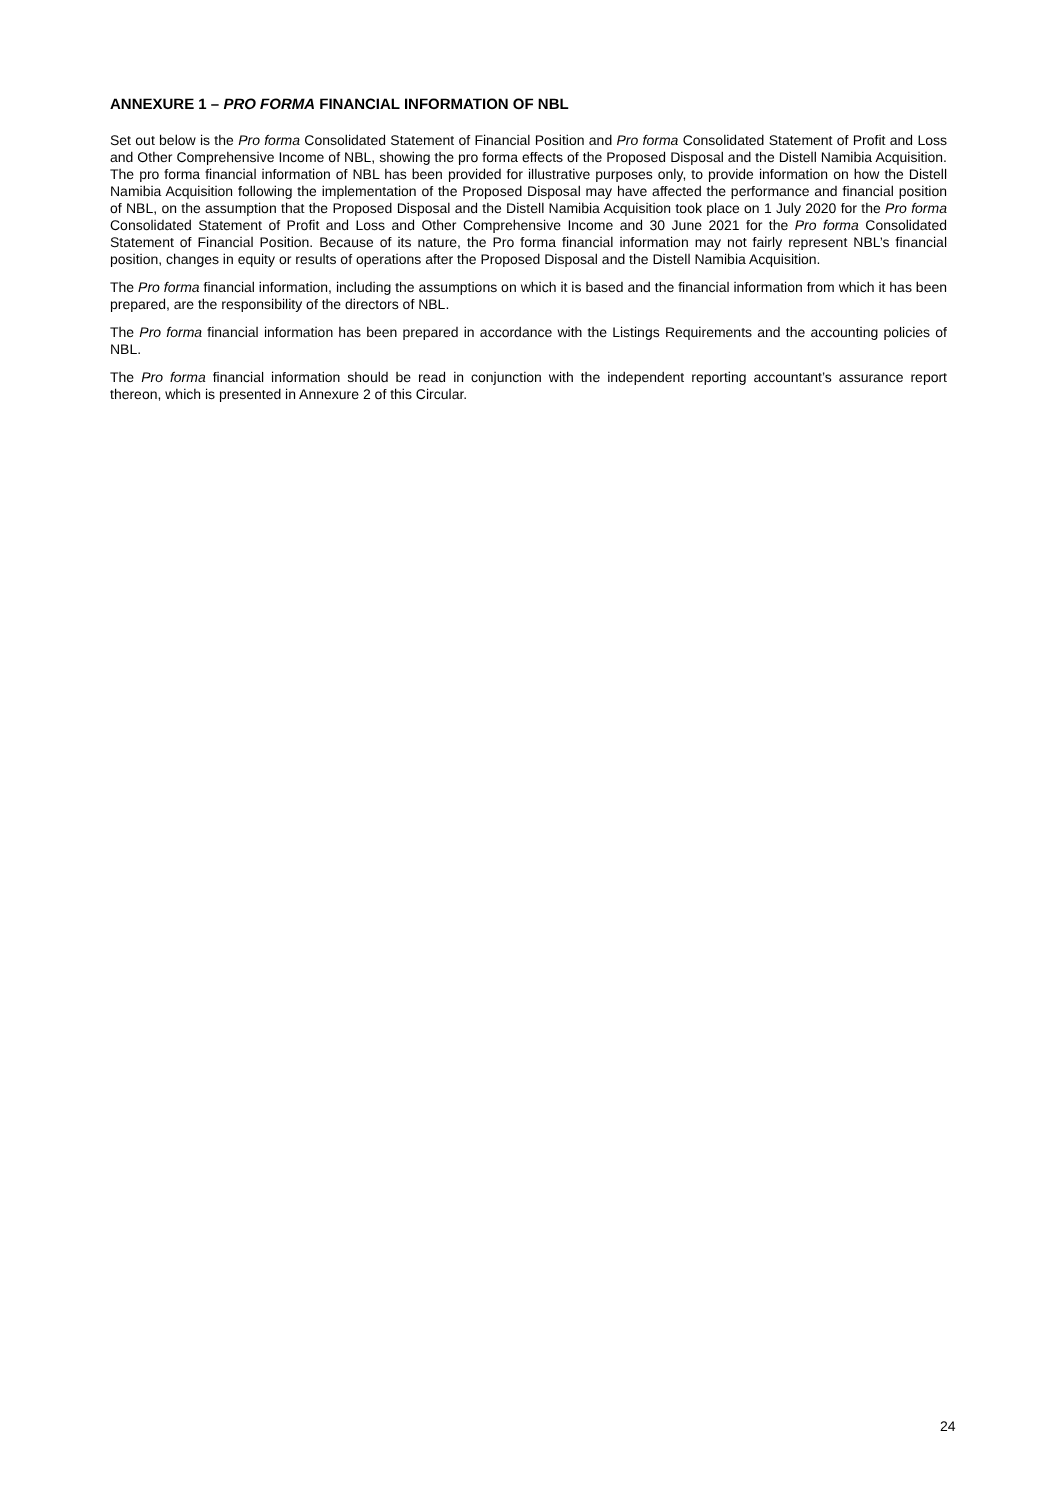ANNEXURE 1 – PRO FORMA FINANCIAL INFORMATION OF NBL
Set out below is the Pro forma Consolidated Statement of Financial Position and Pro forma Consolidated Statement of Profit and Loss and Other Comprehensive Income of NBL, showing the pro forma effects of the Proposed Disposal and the Distell Namibia Acquisition. The pro forma financial information of NBL has been provided for illustrative purposes only, to provide information on how the Distell Namibia Acquisition following the implementation of the Proposed Disposal may have affected the performance and financial position of NBL, on the assumption that the Proposed Disposal and the Distell Namibia Acquisition took place on 1 July 2020 for the Pro forma Consolidated Statement of Profit and Loss and Other Comprehensive Income and 30 June 2021 for the Pro forma Consolidated Statement of Financial Position. Because of its nature, the Pro forma financial information may not fairly represent NBL’s financial position, changes in equity or results of operations after the Proposed Disposal and the Distell Namibia Acquisition.
The Pro forma financial information, including the assumptions on which it is based and the financial information from which it has been prepared, are the responsibility of the directors of NBL.
The Pro forma financial information has been prepared in accordance with the Listings Requirements and the accounting policies of NBL.
The Pro forma financial information should be read in conjunction with the independent reporting accountant’s assurance report thereon, which is presented in Annexure 2 of this Circular.
24